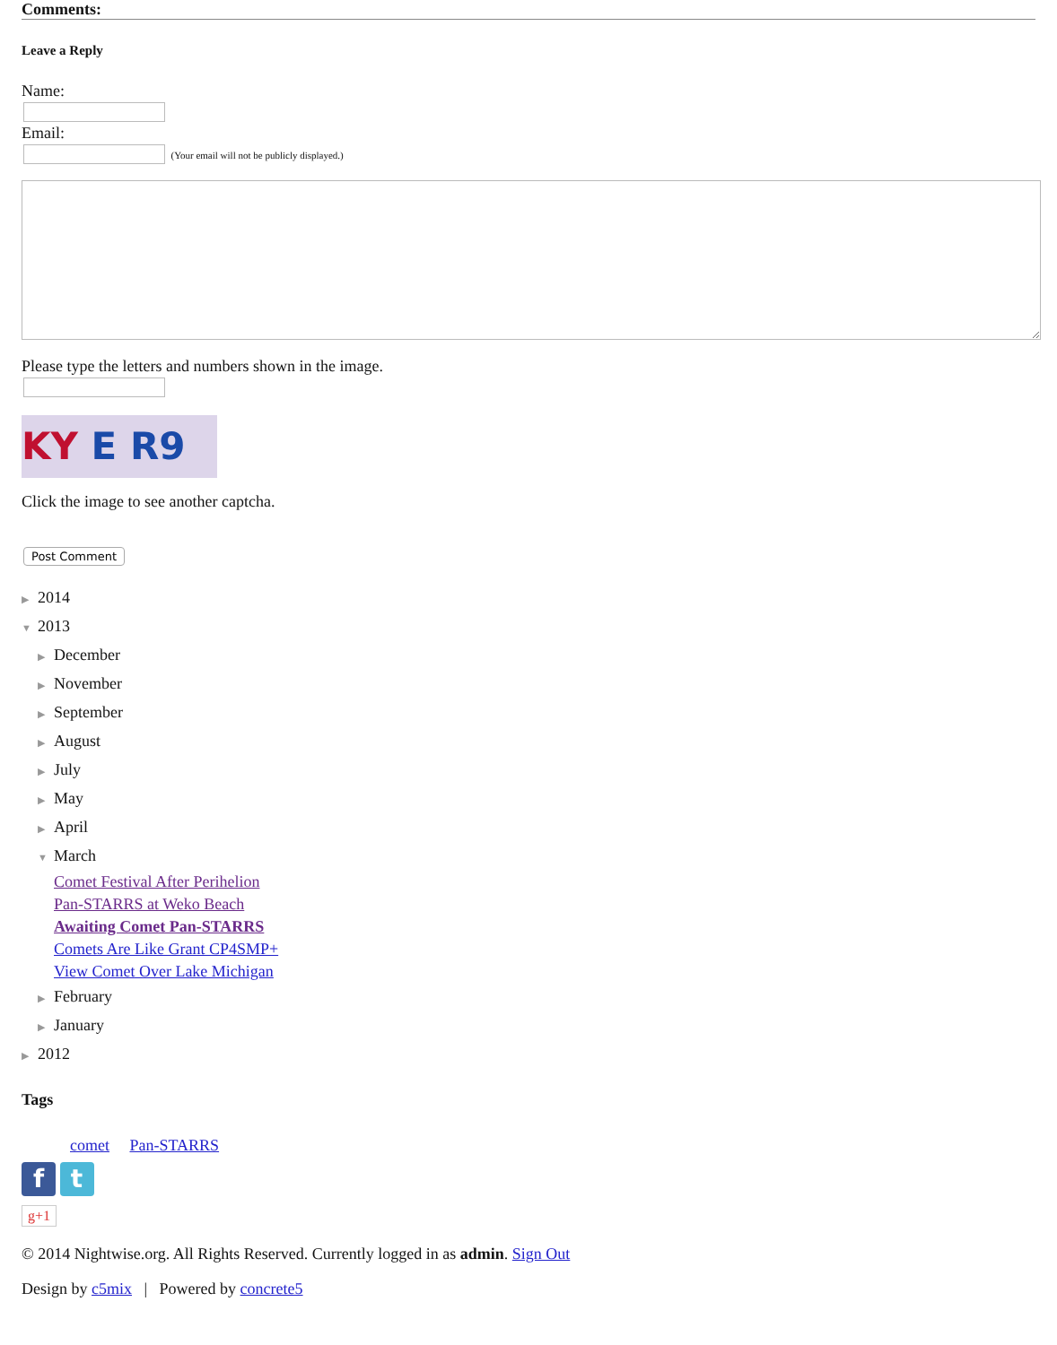Comments:
Leave a Reply
Name:
Email:
(Your email will not be publicly displayed.)
Please type the letters and numbers shown in the image.
KY E R9
Click the image to see another captcha.
Post Comment
▶ 2014
▼ 2013
▶ December
▶ November
▶ September
▶ August
▶ July
▶ May
▶ April
▼ March
Comet Festival After Perihelion
Pan-STARRS at Weko Beach
Awaiting Comet Pan-STARRS
Comets Are Like Grant CP4SMP+
View Comet Over Lake Michigan
▶ February
▶ January
▶ 2012
Tags
comet Pan-STARRS
f t
g+1
© 2014 Nightwise.org. All Rights Reserved. Currently logged in as admin. Sign Out
Design by c5mix | Powered by concrete5